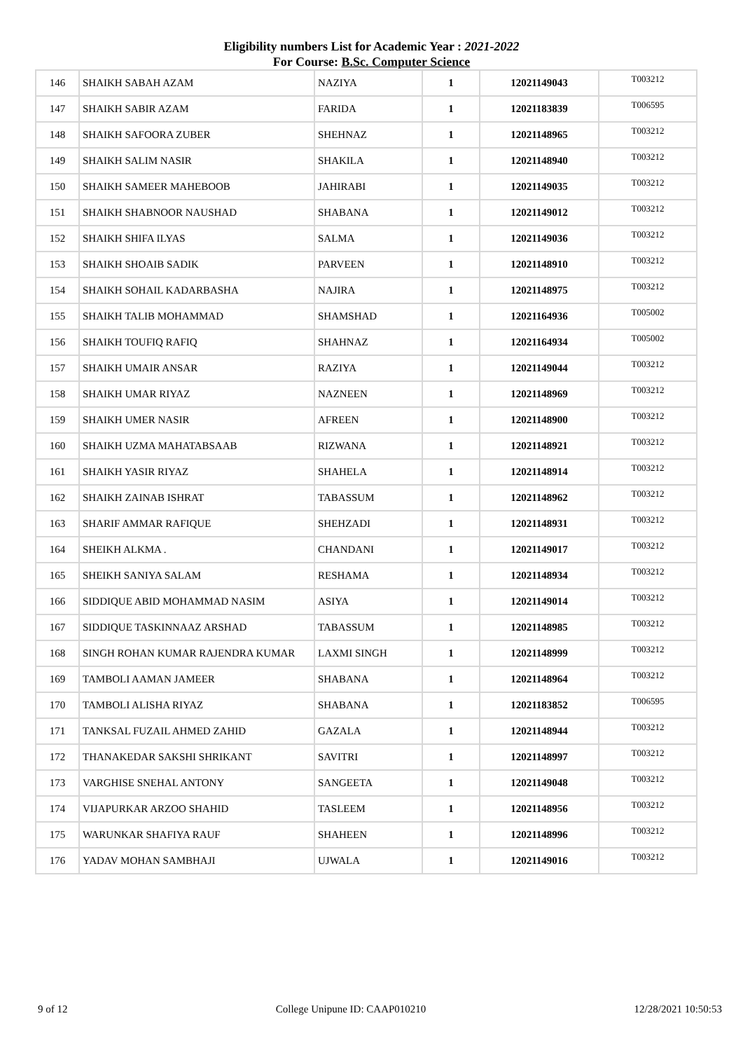Eligibility numbers List for Academic Year : 2021-2022
For Course: B.Sc. Computer Science
| 146 | SHAIKH SABAH AZAM | NAZIYA | 1 | 12021149043 | T003212 |
| 147 | SHAIKH SABIR AZAM | FARIDA | 1 | 12021183839 | T006595 |
| 148 | SHAIKH SAFOORA ZUBER | SHEHNAZ | 1 | 12021148965 | T003212 |
| 149 | SHAIKH SALIM NASIR | SHAKILA | 1 | 12021148940 | T003212 |
| 150 | SHAIKH SAMEER MAHEBOOB | JAHIRABI | 1 | 12021149035 | T003212 |
| 151 | SHAIKH SHABNOOR NAUSHAD | SHABANA | 1 | 12021149012 | T003212 |
| 152 | SHAIKH SHIFA ILYAS | SALMA | 1 | 12021149036 | T003212 |
| 153 | SHAIKH SHOAIB SADIK | PARVEEN | 1 | 12021148910 | T003212 |
| 154 | SHAIKH SOHAIL KADARBASHA | NAJIRA | 1 | 12021148975 | T003212 |
| 155 | SHAIKH TALIB MOHAMMAD | SHAMSHAD | 1 | 12021164936 | T005002 |
| 156 | SHAIKH TOUFIQ RAFIQ | SHAHNAZ | 1 | 12021164934 | T005002 |
| 157 | SHAIKH UMAIR ANSAR | RAZIYA | 1 | 12021149044 | T003212 |
| 158 | SHAIKH UMAR RIYAZ | NAZNEEN | 1 | 12021148969 | T003212 |
| 159 | SHAIKH UMER NASIR | AFREEN | 1 | 12021148900 | T003212 |
| 160 | SHAIKH UZMA MAHATABSAAB | RIZWANA | 1 | 12021148921 | T003212 |
| 161 | SHAIKH YASIR RIYAZ | SHAHELA | 1 | 12021148914 | T003212 |
| 162 | SHAIKH ZAINAB ISHRAT | TABASSUM | 1 | 12021148962 | T003212 |
| 163 | SHARIF AMMAR RAFIQUE | SHEHZADI | 1 | 12021148931 | T003212 |
| 164 | SHEIKH ALKMA . | CHANDANI | 1 | 12021149017 | T003212 |
| 165 | SHEIKH SANIYA SALAM | RESHAMA | 1 | 12021148934 | T003212 |
| 166 | SIDDIQUE ABID MOHAMMAD NASIM | ASIYA | 1 | 12021149014 | T003212 |
| 167 | SIDDIQUE TASKINNAAZ ARSHAD | TABASSUM | 1 | 12021148985 | T003212 |
| 168 | SINGH ROHAN KUMAR RAJENDRA KUMAR | LAXMI SINGH | 1 | 12021148999 | T003212 |
| 169 | TAMBOLI AAMAN JAMEER | SHABANA | 1 | 12021148964 | T003212 |
| 170 | TAMBOLI ALISHA RIYAZ | SHABANA | 1 | 12021183852 | T006595 |
| 171 | TANKSAL FUZAIL AHMED ZAHID | GAZALA | 1 | 12021148944 | T003212 |
| 172 | THANAKEDAR SAKSHI SHRIKANT | SAVITRI | 1 | 12021148997 | T003212 |
| 173 | VARGHISE SNEHAL ANTONY | SANGEETA | 1 | 12021149048 | T003212 |
| 174 | VIJAPURKAR ARZOO SHAHID | TASLEEM | 1 | 12021148956 | T003212 |
| 175 | WARUNKAR SHAFIYA RAUF | SHAHEEN | 1 | 12021148996 | T003212 |
| 176 | YADAV MOHAN SAMBHAJI | UJWALA | 1 | 12021149016 | T003212 |
9 of 12 College Unipune ID: CAAP010210 12/28/2021 10:50:53